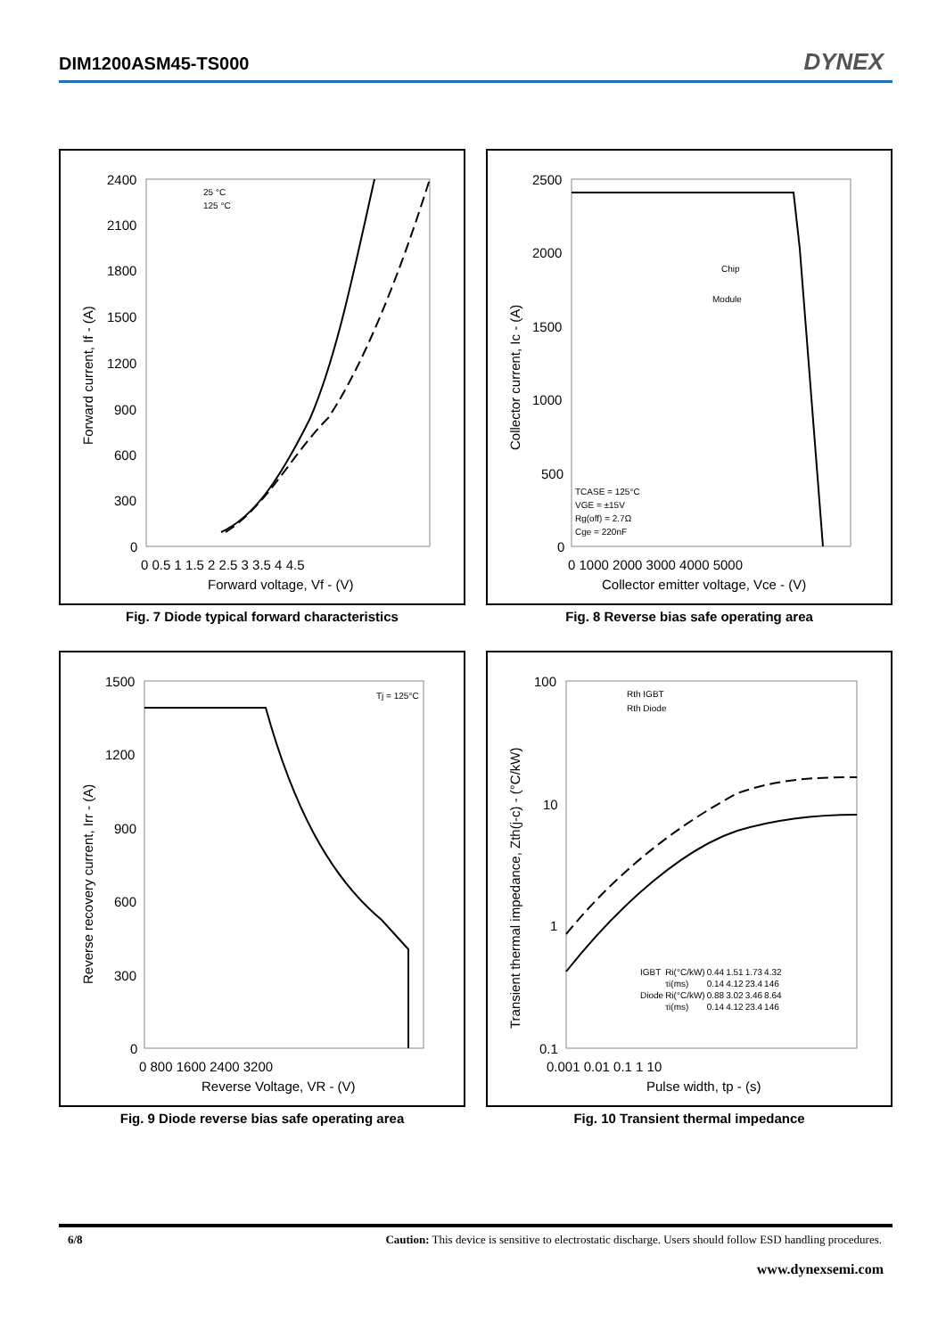DIM1200ASM45-TS000 DYNEX
2400
2100
1800
1500
1200
900
600
300
0
0 0.5 1 1.5 2 2.5 3 3.5 4 4.5
Forward voltage, Vf - (V)
Forward current, If - (A)
25 °C
125 °C
Fig. 7 Diode typical forward characteristics
2500
2000
1500
1000
500
0
0 1000 2000 3000 4000 5000
Collector emitter voltage, Vce - (V)
Collector current, Ic - (A)
Chip
Module
TCASE = 125°C
VGE = ±15V
Rg(off) = 2.7Ω
Cge = 220nF
Fig. 8 Reverse bias safe operating area
1500
1200
900
600
300
0
0 800 1600 2400 3200
Reverse Voltage, VR - (V)
Reverse recovery current, Irr - (A)
Tj = 125°C
Fig. 9 Diode reverse bias safe operating area
100
10
1
0.1
0.001 0.01 0.1 1 10
Pulse width, tp - (s)
Transient thermal impedance, Zth(j-c) - (°C/kW)
Rth IGBT
Rth Diode
| IGBT | Ri(°C/kW) | 0.44 | 1.51 | 1.73 | 4.32 |
| | τi(ms) | 0.14 | 4.12 | 23.4 | 146 |
| Diode | Ri(°C/kW) | 0.88 | 3.02 | 3.46 | 8.64 |
| | τi(ms) | 0.14 | 4.12 | 23.4 | 146 |
Fig. 10 Transient thermal impedance
6/8 Caution: This device is sensitive to electrostatic discharge. Users should follow ESD handling procedures.
www.dynexsemi.com